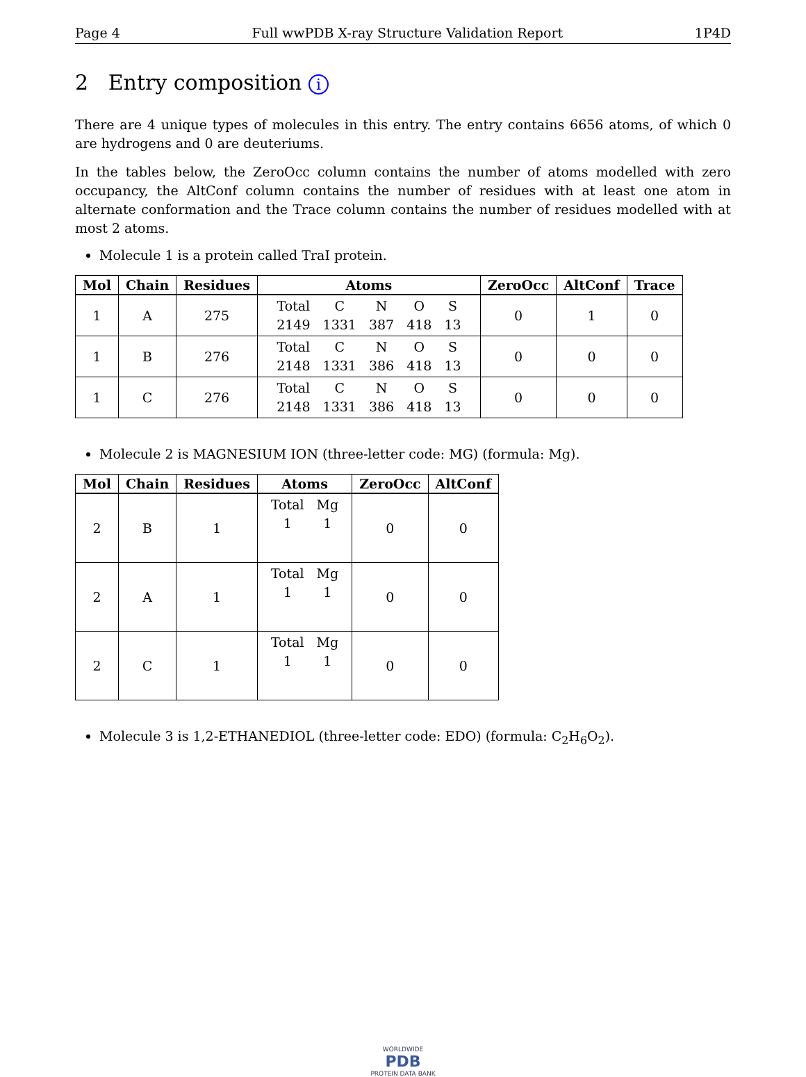Page 4 Full wwPDB X-ray Structure Validation Report 1P4D
2 Entry composition i
There are 4 unique types of molecules in this entry. The entry contains 6656 atoms, of which 0 are hydrogens and 0 are deuteriums.
In the tables below, the ZeroOcc column contains the number of atoms modelled with zero occupancy, the AltConf column contains the number of residues with at least one atom in alternate conformation and the Trace column contains the number of residues modelled with at most 2 atoms.
Molecule 1 is a protein called TraI protein.
| Mol | Chain | Residues | Atoms | ZeroOcc | AltConf | Trace |
| --- | --- | --- | --- | --- | --- | --- |
| 1 | A | 275 | / Total / C / N / O / S / / 2149 / 1331 / 387 / 418 / 13 / | 0 | 1 | 0 |
| 1 | B | 276 | / Total / C / N / O / S / / 2148 / 1331 / 386 / 418 / 13 / | 0 | 0 | 0 |
| 1 | C | 276 | / Total / C / N / O / S / / 2148 / 1331 / 386 / 418 / 13 / | 0 | 0 | 0 |
Molecule 2 is MAGNESIUM ION (three-letter code: MG) (formula: Mg).
| Mol | Chain | Residues | Atoms | ZeroOcc | AltConf |
| --- | --- | --- | --- | --- | --- |
| 2 | B | 1 | / Total / Mg / / 1 / 1 / | 0 | 0 |
| 2 | A | 1 | / Total / Mg / / 1 / 1 / | 0 | 0 |
| 2 | C | 1 | / Total / Mg / / 1 / 1 / | 0 | 0 |
Molecule 3 is 1,2-ETHANEDIOL (three-letter code: EDO) (formula: C<sub>2</sub>H<sub>6</sub>O<sub>2</sub>).
WORLDWIDE
PDB
PROTEIN DATA BANK